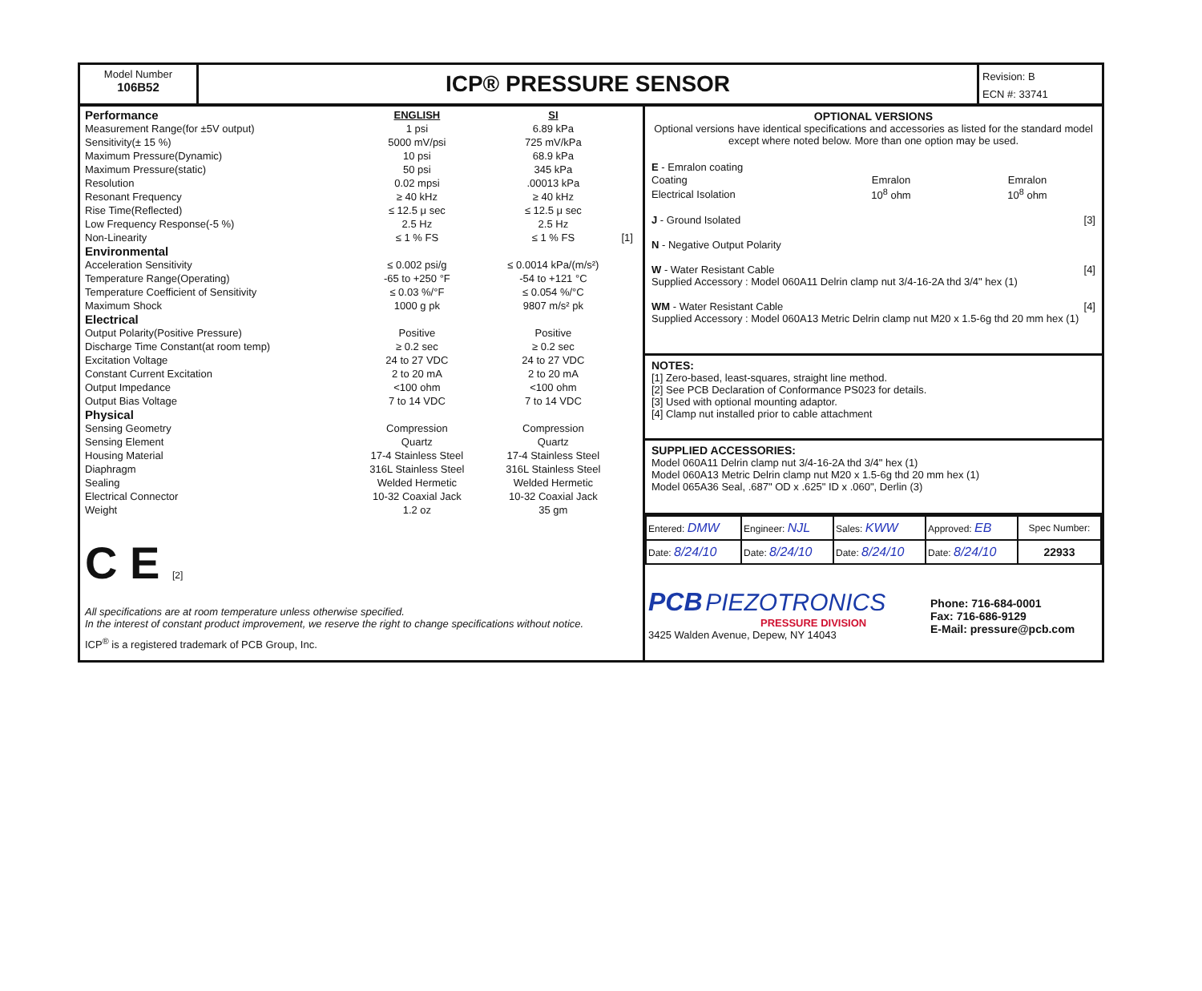Model Number
106B52
ICP® PRESSURE SENSOR
Revision: B
ECN #: 33741
| Performance | ENGLISH | SI | |
| Measurement Range(for ±5V output) | 1 psi | 6.89 kPa | |
| Sensitivity(± 15 %) | 5000 mV/psi | 725 mV/kPa | |
| Maximum Pressure(Dynamic) | 10 psi | 68.9 kPa | |
| Maximum Pressure(static) | 50 psi | 345 kPa | |
| Resolution | 0.02 mpsi | .00013 kPa | |
| Resonant Frequency | ≥ 40 kHz | ≥ 40 kHz | |
| Rise Time(Reflected) | ≤ 12.5 μ sec | ≤ 12.5 μ sec | |
| Low Frequency Response(-5 %) | 2.5 Hz | 2.5 Hz | |
| Non-Linearity | ≤ 1 % FS | ≤ 1 % FS | [1] |
| Environmental | | | |
| Acceleration Sensitivity | ≤ 0.002 psi/g | ≤ 0.0014 kPa/(m/s²) | |
| Temperature Range(Operating) | -65 to +250 °F | -54 to +121 °C | |
| Temperature Coefficient of Sensitivity | ≤ 0.03 %/°F | ≤ 0.054 %/°C | |
| Maximum Shock | 1000 g pk | 9807 m/s² pk | |
| Electrical | | | |
| Output Polarity(Positive Pressure) | Positive | Positive | |
| Discharge Time Constant(at room temp) | ≥ 0.2 sec | ≥ 0.2 sec | |
| Excitation Voltage | 24 to 27 VDC | 24 to 27 VDC | |
| Constant Current Excitation | 2 to 20 mA | 2 to 20 mA | |
| Output Impedance | <100 ohm | <100 ohm | |
| Output Bias Voltage | 7 to 14 VDC | 7 to 14 VDC | |
| Physical | | | |
| Sensing Geometry | Compression | Compression | |
| Sensing Element | Quartz | Quartz | |
| Housing Material | 17-4 Stainless Steel | 17-4 Stainless Steel | |
| Diaphragm | 316L Stainless Steel | 316L Stainless Steel | |
| Sealing | Welded Hermetic | Welded Hermetic | |
| Electrical Connector | 10-32 Coaxial Jack | 10-32 Coaxial Jack | |
| Weight | 1.2 oz | 35 gm | |
C E [2]
All specifications are at room temperature unless otherwise specified.
In the interest of constant product improvement, we reserve the right to change specifications without notice.
ICP<sup>®</sup> is a registered trademark of PCB Group, Inc.
OPTIONAL VERSIONS
Optional versions have identical specifications and accessories as listed for the standard model except where noted below. More than one option may be used.
E - Emralon coating
| Coating | Emralon | Emralon |
| Electrical Isolation | 10<sup>8</sup> ohm | 10<sup>8</sup> ohm |
J - Ground Isolated [3]
N - Negative Output Polarity
W - Water Resistant Cable [4]
Supplied Accessory : Model 060A11 Delrin clamp nut 3/4-16-2A thd 3/4" hex (1)
WM - Water Resistant Cable [4]
Supplied Accessory : Model 060A13 Metric Delrin clamp nut M20 x 1.5-6g thd 20 mm hex (1)
NOTES:
[1] Zero-based, least-squares, straight line method.
[2] See PCB Declaration of Conformance PS023 for details.
[3] Used with optional mounting adaptor.
[4] Clamp nut installed prior to cable attachment
SUPPLIED ACCESSORIES:
Model 060A11 Delrin clamp nut 3/4-16-2A thd 3/4" hex (1)
Model 060A13 Metric Delrin clamp nut M20 x 1.5-6g thd 20 mm hex (1)
Model 065A36 Seal, .687" OD x .625" ID x .060", Derlin (3)
| Entered: DMW | Engineer: NJL | Sales: KWW | Approved: EB | Spec Number: |
| Date: 8/24/10 | Date: 8/24/10 | Date: 8/24/10 | Date: 8/24/10 | 22933 |
PCB PIEZOTRONICS
PRESSURE DIVISION
3425 Walden Avenue, Depew, NY 14043
Phone: 716-684-0001
Fax: 716-686-9129
E-Mail: pressure@pcb.com